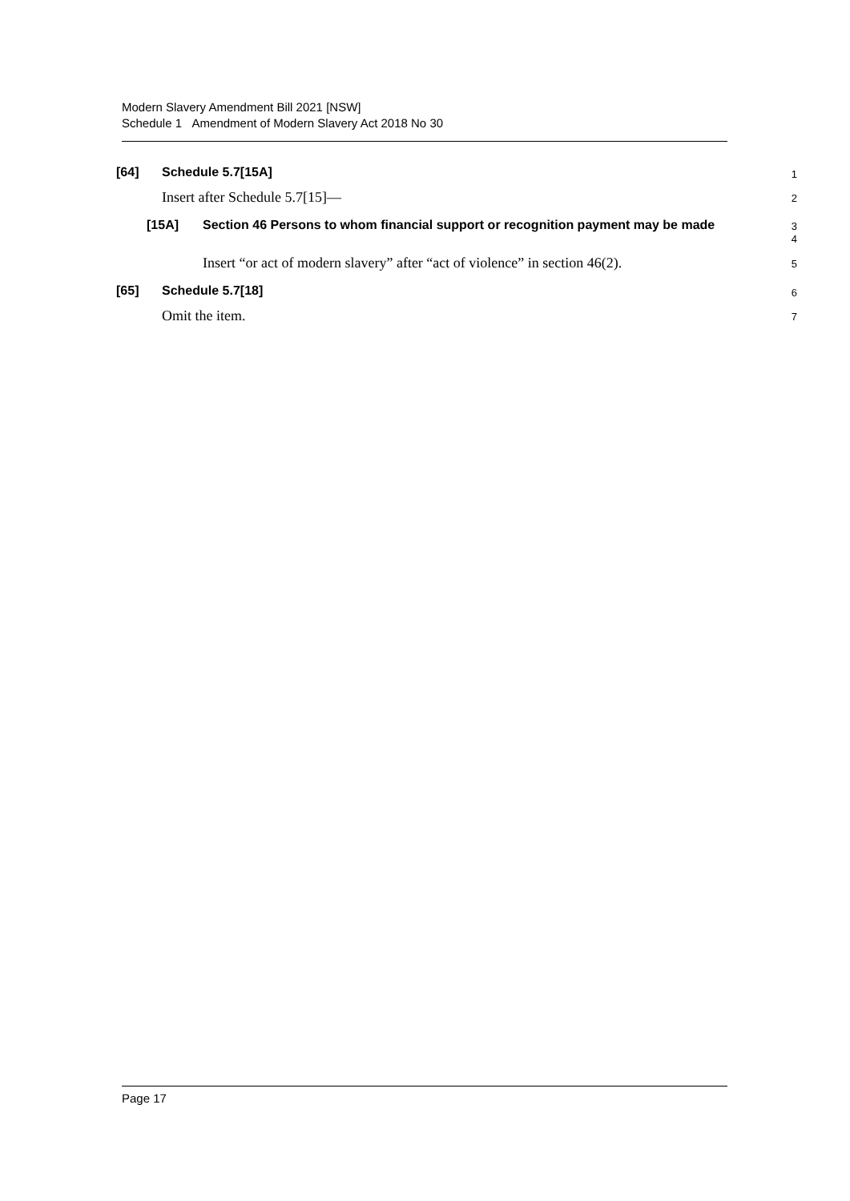Modern Slavery Amendment Bill 2021 [NSW]
Schedule 1 Amendment of Modern Slavery Act 2018 No 30
[64] Schedule 5.7[15A]
1
Insert after Schedule 5.7[15]—
2
[15A] Section 46 Persons to whom financial support or recognition payment may be made
3
4
Insert “or act of modern slavery” after “act of violence” in section 46(2).
5
[65] Schedule 5.7[18]
6
Omit the item.
7
Page 17